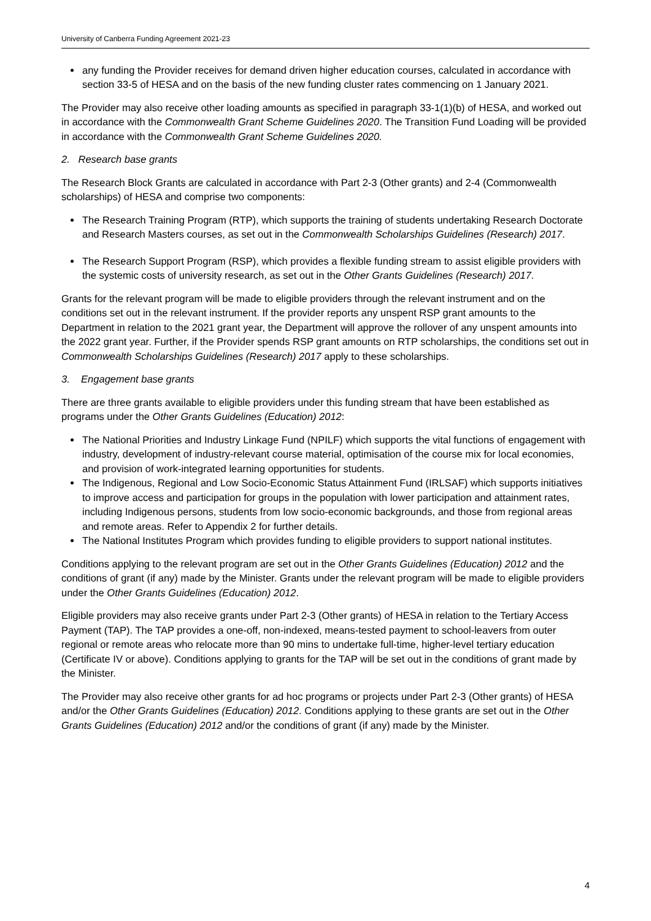University of Canberra Funding Agreement 2021-23
any funding the Provider receives for demand driven higher education courses, calculated in accordance with section 33-5 of HESA and on the basis of the new funding cluster rates commencing on 1 January 2021.
The Provider may also receive other loading amounts as specified in paragraph 33-1(1)(b) of HESA, and worked out in accordance with the Commonwealth Grant Scheme Guidelines 2020. The Transition Fund Loading will be provided in accordance with the Commonwealth Grant Scheme Guidelines 2020.
2. Research base grants
The Research Block Grants are calculated in accordance with Part 2-3 (Other grants) and 2-4 (Commonwealth scholarships) of HESA and comprise two components:
The Research Training Program (RTP), which supports the training of students undertaking Research Doctorate and Research Masters courses, as set out in the Commonwealth Scholarships Guidelines (Research) 2017.
The Research Support Program (RSP), which provides a flexible funding stream to assist eligible providers with the systemic costs of university research, as set out in the Other Grants Guidelines (Research) 2017.
Grants for the relevant program will be made to eligible providers through the relevant instrument and on the conditions set out in the relevant instrument. If the provider reports any unspent RSP grant amounts to the Department in relation to the 2021 grant year, the Department will approve the rollover of any unspent amounts into the 2022 grant year. Further, if the Provider spends RSP grant amounts on RTP scholarships, the conditions set out in Commonwealth Scholarships Guidelines (Research) 2017 apply to these scholarships.
3. Engagement base grants
There are three grants available to eligible providers under this funding stream that have been established as programs under the Other Grants Guidelines (Education) 2012:
The National Priorities and Industry Linkage Fund (NPILF) which supports the vital functions of engagement with industry, development of industry-relevant course material, optimisation of the course mix for local economies, and provision of work-integrated learning opportunities for students.
The Indigenous, Regional and Low Socio-Economic Status Attainment Fund (IRLSAF) which supports initiatives to improve access and participation for groups in the population with lower participation and attainment rates, including Indigenous persons, students from low socio-economic backgrounds, and those from regional areas and remote areas. Refer to Appendix 2 for further details.
The National Institutes Program which provides funding to eligible providers to support national institutes.
Conditions applying to the relevant program are set out in the Other Grants Guidelines (Education) 2012 and the conditions of grant (if any) made by the Minister. Grants under the relevant program will be made to eligible providers under the Other Grants Guidelines (Education) 2012.
Eligible providers may also receive grants under Part 2-3 (Other grants) of HESA in relation to the Tertiary Access Payment (TAP). The TAP provides a one-off, non-indexed, means-tested payment to school-leavers from outer regional or remote areas who relocate more than 90 mins to undertake full-time, higher-level tertiary education (Certificate IV or above). Conditions applying to grants for the TAP will be set out in the conditions of grant made by the Minister.
The Provider may also receive other grants for ad hoc programs or projects under Part 2-3 (Other grants) of HESA and/or the Other Grants Guidelines (Education) 2012. Conditions applying to these grants are set out in the Other Grants Guidelines (Education) 2012 and/or the conditions of grant (if any) made by the Minister.
4